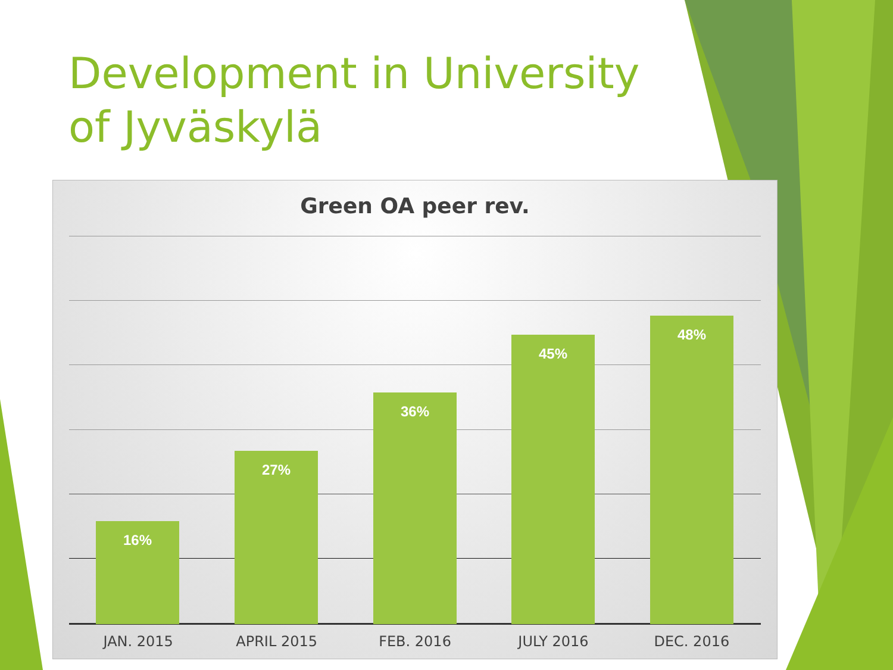Development in University of Jyväskylä
Green OA peer rev.
16% 27% 36% 45% 48%
JAN. 2015 APRIL 2015 FEB. 2016 JULY 2016 DEC. 2016